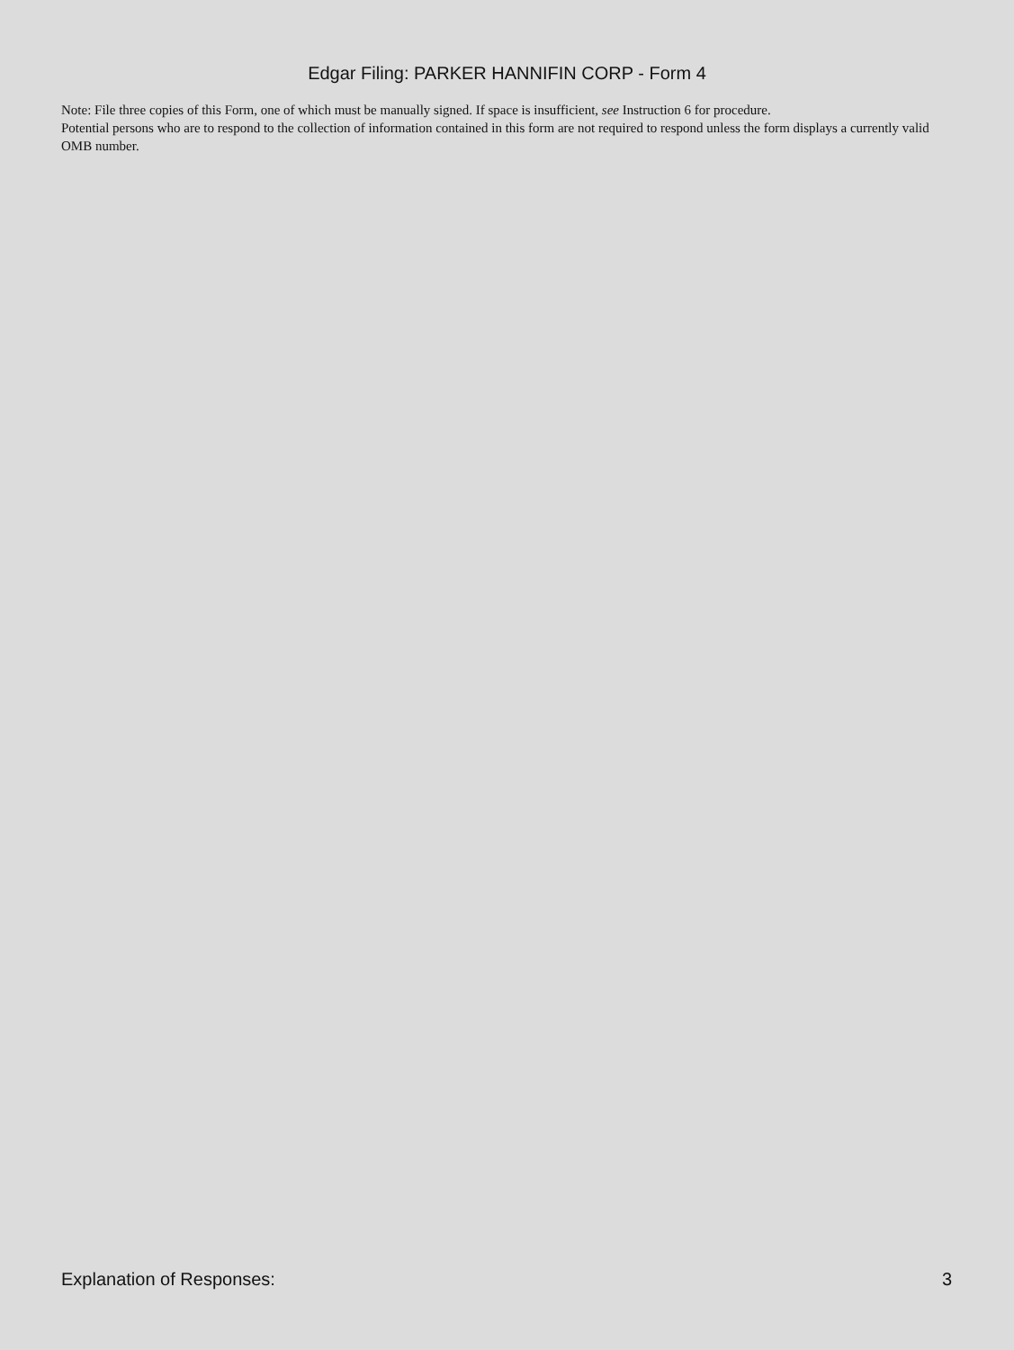Edgar Filing: PARKER HANNIFIN CORP - Form 4
Note: File three copies of this Form, one of which must be manually signed. If space is insufficient, see Instruction 6 for procedure.
Potential persons who are to respond to the collection of information contained in this form are not required to respond unless the form displays a currently valid OMB number.
Explanation of Responses: 3